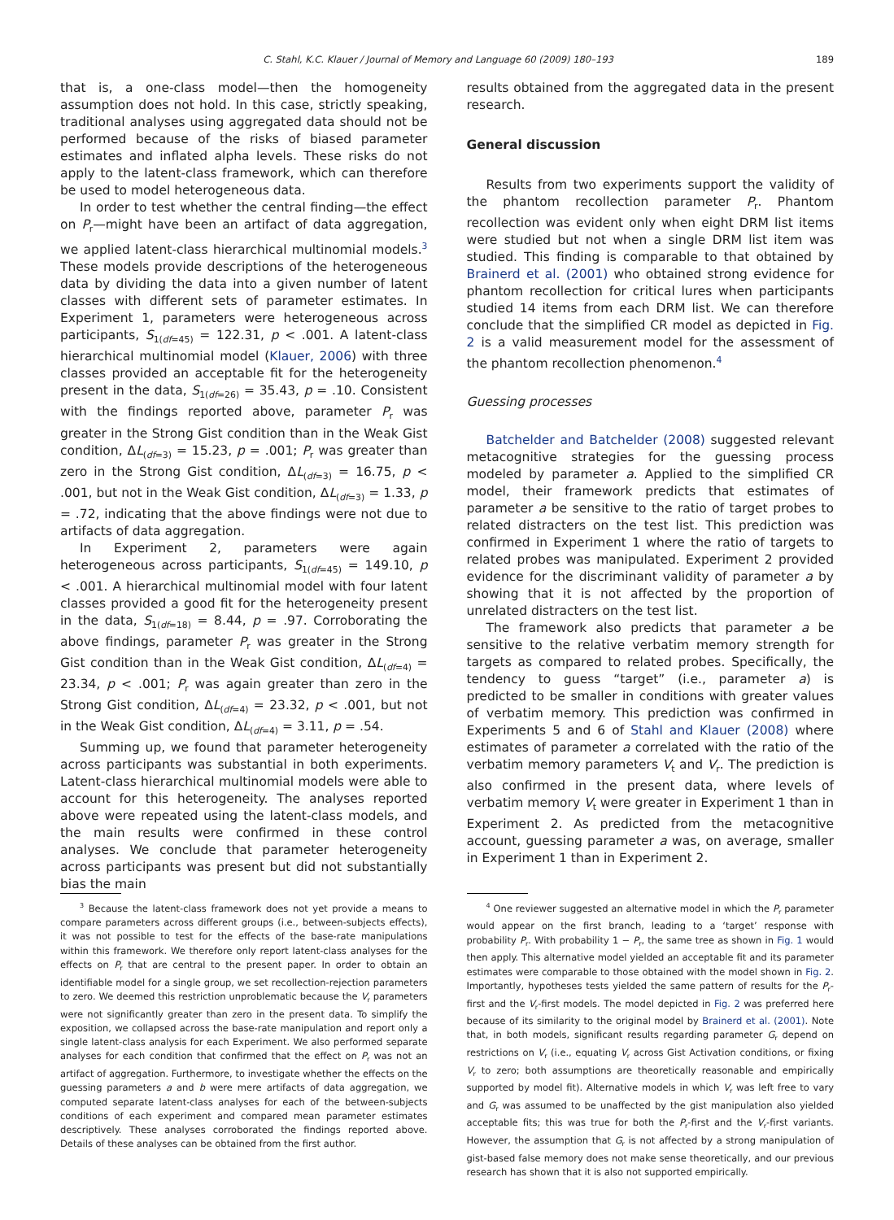C. Stahl, K.C. Klauer / Journal of Memory and Language 60 (2009) 180–193 189
that is, a one-class model—then the homogeneity assumption does not hold. In this case, strictly speaking, traditional analyses using aggregated data should not be performed because of the risks of biased parameter estimates and inflated alpha levels. These risks do not apply to the latent-class framework, which can therefore be used to model heterogeneous data.
In order to test whether the central finding—the effect on P<sub>r</sub>—might have been an artifact of data aggregation, we applied latent-class hierarchical multinomial models.<sup>3</sup> These models provide descriptions of the heterogeneous data by dividing the data into a given number of latent classes with different sets of parameter estimates. In Experiment 1, parameters were heterogeneous across participants, S<sub>1(df=45)</sub> = 122.31, p < .001. A latent-class hierarchical multinomial model (Klauer, 2006) with three classes provided an acceptable fit for the heterogeneity present in the data, S<sub>1(df=26)</sub> = 35.43, p = .10. Consistent with the findings reported above, parameter P<sub>r</sub> was greater in the Strong Gist condition than in the Weak Gist condition, ΔL<sub>(df=3)</sub> = 15.23, p = .001; P<sub>r</sub> was greater than zero in the Strong Gist condition, ΔL<sub>(df=3)</sub> = 16.75, p < .001, but not in the Weak Gist condition, ΔL<sub>(df=3)</sub> = 1.33, p = .72, indicating that the above findings were not due to artifacts of data aggregation.
In Experiment 2, parameters were again heterogeneous across participants, S<sub>1(df=45)</sub> = 149.10, p < .001. A hierarchical multinomial model with four latent classes provided a good fit for the heterogeneity present in the data, S<sub>1(df=18)</sub> = 8.44, p = .97. Corroborating the above findings, parameter P<sub>r</sub> was greater in the Strong Gist condition than in the Weak Gist condition, ΔL<sub>(df=4)</sub> = 23.34, p < .001; P<sub>r</sub> was again greater than zero in the Strong Gist condition, ΔL<sub>(df=4)</sub> = 23.32, p < .001, but not in the Weak Gist condition, ΔL<sub>(df=4)</sub> = 3.11, p = .54.
Summing up, we found that parameter heterogeneity across participants was substantial in both experiments. Latent-class hierarchical multinomial models were able to account for this heterogeneity. The analyses reported above were repeated using the latent-class models, and the main results were confirmed in these control analyses. We conclude that parameter heterogeneity across participants was present but did not substantially bias the main
results obtained from the aggregated data in the present research.
General discussion
Results from two experiments support the validity of the phantom recollection parameter P<sub>r</sub>. Phantom recollection was evident only when eight DRM list items were studied but not when a single DRM list item was studied. This finding is comparable to that obtained by Brainerd et al. (2001) who obtained strong evidence for phantom recollection for critical lures when participants studied 14 items from each DRM list. We can therefore conclude that the simplified CR model as depicted in Fig. 2 is a valid measurement model for the assessment of the phantom recollection phenomenon.<sup>4</sup>
Guessing processes
Batchelder and Batchelder (2008) suggested relevant metacognitive strategies for the guessing process modeled by parameter a. Applied to the simplified CR model, their framework predicts that estimates of parameter a be sensitive to the ratio of target probes to related distracters on the test list. This prediction was confirmed in Experiment 1 where the ratio of targets to related probes was manipulated. Experiment 2 provided evidence for the discriminant validity of parameter a by showing that it is not affected by the proportion of unrelated distracters on the test list.
The framework also predicts that parameter a be sensitive to the relative verbatim memory strength for targets as compared to related probes. Specifically, the tendency to guess “target” (i.e., parameter a) is predicted to be smaller in conditions with greater values of verbatim memory. This prediction was confirmed in Experiments 5 and 6 of Stahl and Klauer (2008) where estimates of parameter a correlated with the ratio of the verbatim memory parameters V<sub>t</sub> and V<sub>r</sub>. The prediction is also confirmed in the present data, where levels of verbatim memory V<sub>t</sub> were greater in Experiment 1 than in Experiment 2. As predicted from the metacognitive account, guessing parameter a was, on average, smaller in Experiment 1 than in Experiment 2.
<sup>3</sup> Because the latent-class framework does not yet provide a means to compare parameters across different groups (i.e., between-subjects effects), it was not possible to test for the effects of the base-rate manipulations within this framework. We therefore only report latent-class analyses for the effects on P<sub>r</sub> that are central to the present paper. In order to obtain an identifiable model for a single group, we set recollection-rejection parameters to zero. We deemed this restriction unproblematic because the V<sub>r</sub> parameters were not significantly greater than zero in the present data. To simplify the exposition, we collapsed across the base-rate manipulation and report only a single latent-class analysis for each Experiment. We also performed separate analyses for each condition that confirmed that the effect on P<sub>r</sub> was not an artifact of aggregation. Furthermore, to investigate whether the effects on the guessing parameters a and b were mere artifacts of data aggregation, we computed separate latent-class analyses for each of the between-subjects conditions of each experiment and compared mean parameter estimates descriptively. These analyses corroborated the findings reported above. Details of these analyses can be obtained from the first author.
<sup>4</sup> One reviewer suggested an alternative model in which the P<sub>r</sub> parameter would appear on the first branch, leading to a ‘target’ response with probability P<sub>r</sub>. With probability 1 − P<sub>r</sub>, the same tree as shown in Fig. 1 would then apply. This alternative model yielded an acceptable fit and its parameter estimates were comparable to those obtained with the model shown in Fig. 2. Importantly, hypotheses tests yielded the same pattern of results for the P<sub>r</sub>-first and the V<sub>r</sub>-first models. The model depicted in Fig. 2 was preferred here because of its similarity to the original model by Brainerd et al. (2001). Note that, in both models, significant results regarding parameter G<sub>r</sub> depend on restrictions on V<sub>r</sub> (i.e., equating V<sub>r</sub> across Gist Activation conditions, or fixing V<sub>r</sub> to zero; both assumptions are theoretically reasonable and empirically supported by model fit). Alternative models in which V<sub>r</sub> was left free to vary and G<sub>r</sub> was assumed to be unaffected by the gist manipulation also yielded acceptable fits; this was true for both the P<sub>r</sub>-first and the V<sub>r</sub>-first variants. However, the assumption that G<sub>r</sub> is not affected by a strong manipulation of gist-based false memory does not make sense theoretically, and our previous research has shown that it is also not supported empirically.